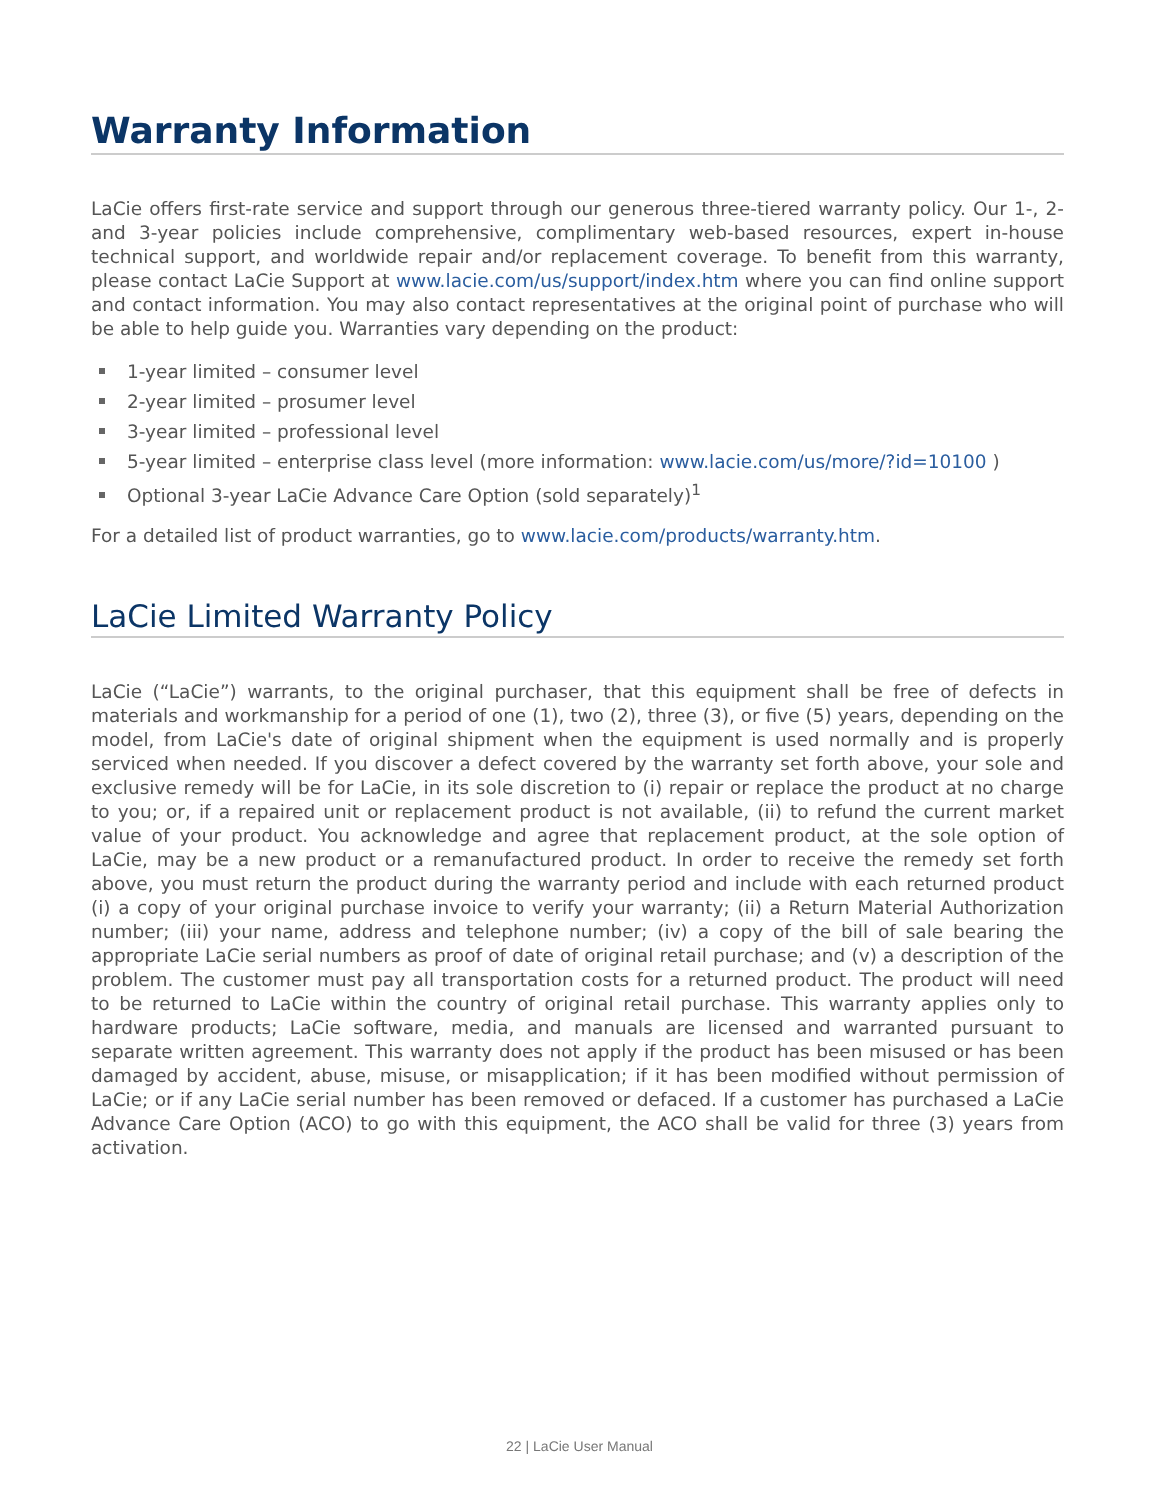Warranty Information
LaCie offers first-rate service and support through our generous three-tiered warranty policy. Our 1-, 2- and 3-year policies include comprehensive, complimentary web-based resources, expert in-house technical support, and worldwide repair and/or replacement coverage. To benefit from this warranty, please contact LaCie Support at www.lacie.com/us/support/index.htm where you can find online support and contact information. You may also contact representatives at the original point of purchase who will be able to help guide you. Warranties vary depending on the product:
1-year limited – consumer level
2-year limited – prosumer level
3-year limited – professional level
5-year limited – enterprise class level (more information: www.lacie.com/us/more/?id=10100 )
Optional 3-year LaCie Advance Care Option (sold separately)<sup>1</sup>
For a detailed list of product warranties, go to www.lacie.com/products/warranty.htm.
LaCie Limited Warranty Policy
LaCie (“LaCie”) warrants, to the original purchaser, that this equipment shall be free of defects in materials and workmanship for a period of one (1), two (2), three (3), or five (5) years, depending on the model, from LaCie's date of original shipment when the equipment is used normally and is properly serviced when needed. If you discover a defect covered by the warranty set forth above, your sole and exclusive remedy will be for LaCie, in its sole discretion to (i) repair or replace the product at no charge to you; or, if a repaired unit or replacement product is not available, (ii) to refund the current market value of your product. You acknowledge and agree that replacement product, at the sole option of LaCie, may be a new product or a remanufactured product. In order to receive the remedy set forth above, you must return the product during the warranty period and include with each returned product (i) a copy of your original purchase invoice to verify your warranty; (ii) a Return Material Authorization number; (iii) your name, address and telephone number; (iv) a copy of the bill of sale bearing the appropriate LaCie serial numbers as proof of date of original retail purchase; and (v) a description of the problem. The customer must pay all transportation costs for a returned product. The product will need to be returned to LaCie within the country of original retail purchase. This warranty applies only to hardware products; LaCie software, media, and manuals are licensed and warranted pursuant to separate written agreement. This warranty does not apply if the product has been misused or has been damaged by accident, abuse, misuse, or misapplication; if it has been modified without permission of LaCie; or if any LaCie serial number has been removed or defaced. If a customer has purchased a LaCie Advance Care Option (ACO) to go with this equipment, the ACO shall be valid for three (3) years from activation.
22 | LaCie User Manual